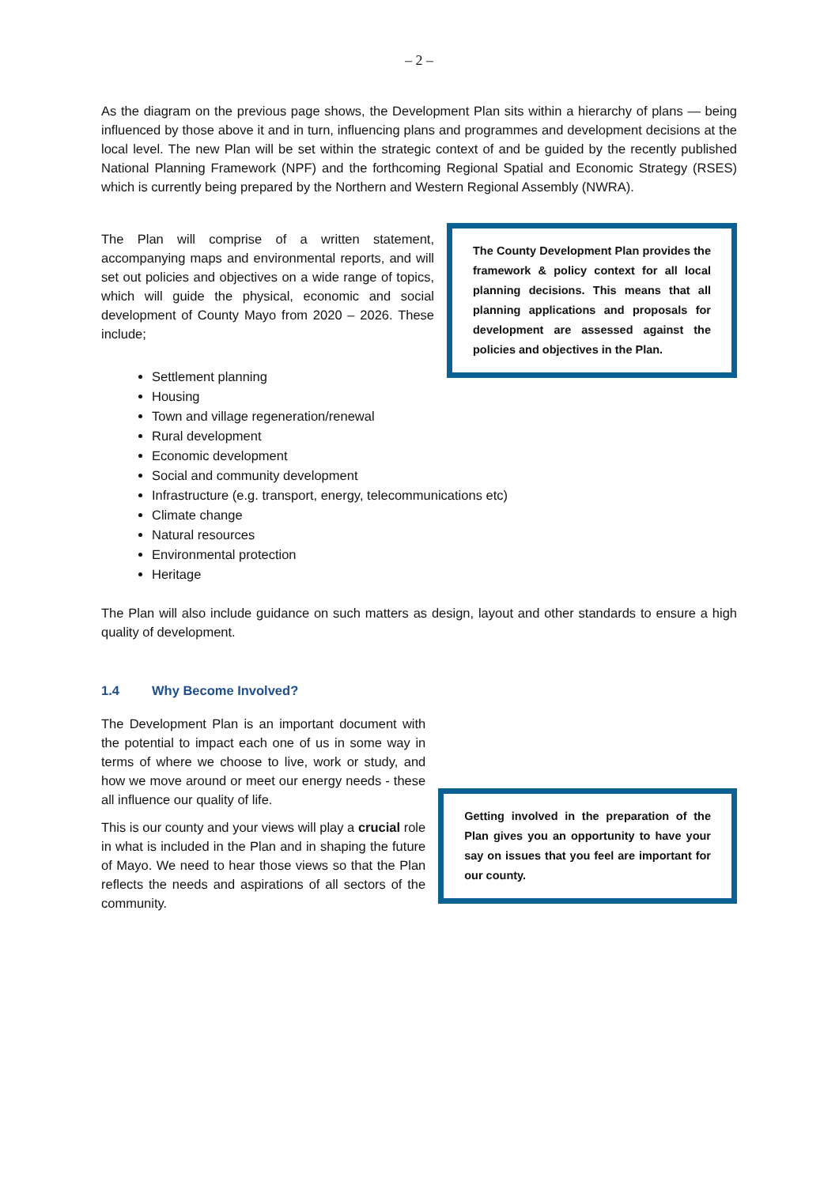– 2 –
As the diagram on the previous page shows, the Development Plan sits within a hierarchy of plans — being influenced by those above it and in turn, influencing plans and programmes and development decisions at the local level. The new Plan will be set within the strategic context of and be guided by the recently published National Planning Framework (NPF) and the forthcoming Regional Spatial and Economic Strategy (RSES) which is currently being prepared by the Northern and Western Regional Assembly (NWRA).
The Plan will comprise of a written statement, accompanying maps and environmental reports, and will set out policies and objectives on a wide range of topics, which will guide the physical, economic and social development of County Mayo from 2020 – 2026. These include;
The County Development Plan provides the framework & policy context for all local planning decisions. This means that all planning applications and proposals for development are assessed against the policies and objectives in the Plan.
Settlement planning
Housing
Town and village regeneration/renewal
Rural development
Economic development
Social and community development
Infrastructure (e.g. transport, energy, telecommunications etc)
Climate change
Natural resources
Environmental protection
Heritage
The Plan will also include guidance on such matters as design, layout and other standards to ensure a high quality of development.
1.4 Why Become Involved?
The Development Plan is an important document with the potential to impact each one of us in some way in terms of where we choose to live, work or study, and how we move around or meet our energy needs - these all influence our quality of life.
This is our county and your views will play a crucial role in what is included in the Plan and in shaping the future of Mayo. We need to hear those views so that the Plan reflects the needs and aspirations of all sectors of the community.
Getting involved in the preparation of the Plan gives you an opportunity to have your say on issues that you feel are important for our county.